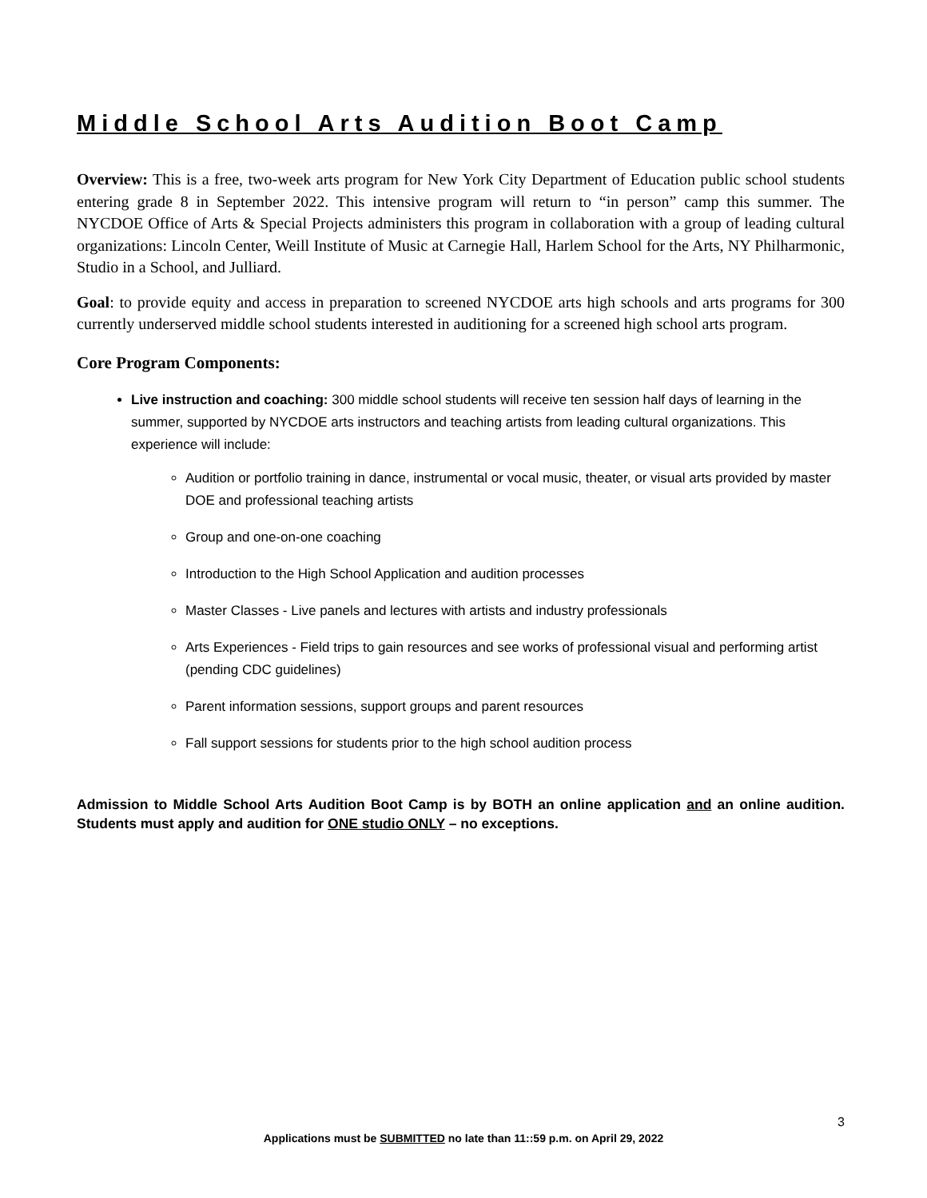Middle School Arts Audition Boot Camp
Overview: This is a free, two-week arts program for New York City Department of Education public school students entering grade 8 in September 2022. This intensive program will return to “in person” camp this summer. The NYCDOE Office of Arts & Special Projects administers this program in collaboration with a group of leading cultural organizations: Lincoln Center, Weill Institute of Music at Carnegie Hall, Harlem School for the Arts, NY Philharmonic, Studio in a School, and Julliard.
Goal: to provide equity and access in preparation to screened NYCDOE arts high schools and arts programs for 300 currently underserved middle school students interested in auditioning for a screened high school arts program.
Core Program Components:
Live instruction and coaching: 300 middle school students will receive ten session half days of learning in the summer, supported by NYCDOE arts instructors and teaching artists from leading cultural organizations. This experience will include:
Audition or portfolio training in dance, instrumental or vocal music, theater, or visual arts provided by master DOE and professional teaching artists
Group and one-on-one coaching
Introduction to the High School Application and audition processes
Master Classes - Live panels and lectures with artists and industry professionals
Arts Experiences - Field trips to gain resources and see works of professional visual and performing artist (pending CDC guidelines)
Parent information sessions, support groups and parent resources
Fall support sessions for students prior to the high school audition process
Admission to Middle School Arts Audition Boot Camp is by BOTH an online application and an online audition. Students must apply and audition for ONE studio ONLY – no exceptions.
3
Applications must be SUBMITTED no late than 11::59 p.m. on April 29, 2022